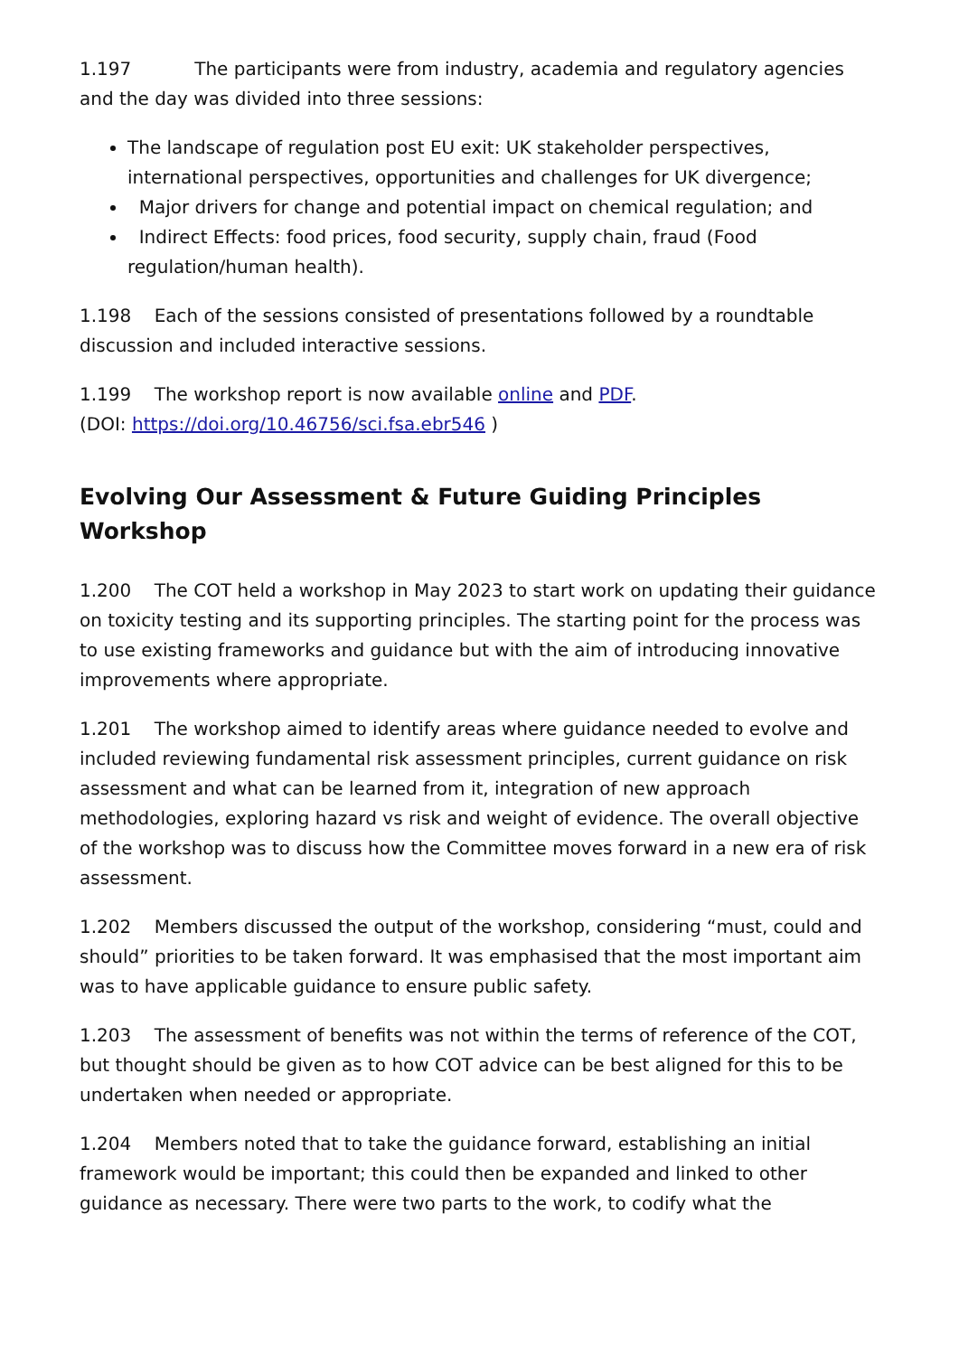1.197 The participants were from industry, academia and regulatory agencies and the day was divided into three sessions:
The landscape of regulation post EU exit: UK stakeholder perspectives, international perspectives, opportunities and challenges for UK divergence;
Major drivers for change and potential impact on chemical regulation; and
Indirect Effects: food prices, food security, supply chain, fraud (Food regulation/human health).
1.198 Each of the sessions consisted of presentations followed by a roundtable discussion and included interactive sessions.
1.199 The workshop report is now available online and PDF.
(DOI: https://doi.org/10.46756/sci.fsa.ebr546 )
Evolving Our Assessment & Future Guiding Principles Workshop
1.200 The COT held a workshop in May 2023 to start work on updating their guidance on toxicity testing and its supporting principles. The starting point for the process was to use existing frameworks and guidance but with the aim of introducing innovative improvements where appropriate.
1.201 The workshop aimed to identify areas where guidance needed to evolve and included reviewing fundamental risk assessment principles, current guidance on risk assessment and what can be learned from it, integration of new approach methodologies, exploring hazard vs risk and weight of evidence. The overall objective of the workshop was to discuss how the Committee moves forward in a new era of risk assessment.
1.202 Members discussed the output of the workshop, considering “must, could and should” priorities to be taken forward. It was emphasised that the most important aim was to have applicable guidance to ensure public safety.
1.203 The assessment of benefits was not within the terms of reference of the COT, but thought should be given as to how COT advice can be best aligned for this to be undertaken when needed or appropriate.
1.204 Members noted that to take the guidance forward, establishing an initial framework would be important; this could then be expanded and linked to other guidance as necessary. There were two parts to the work, to codify what the